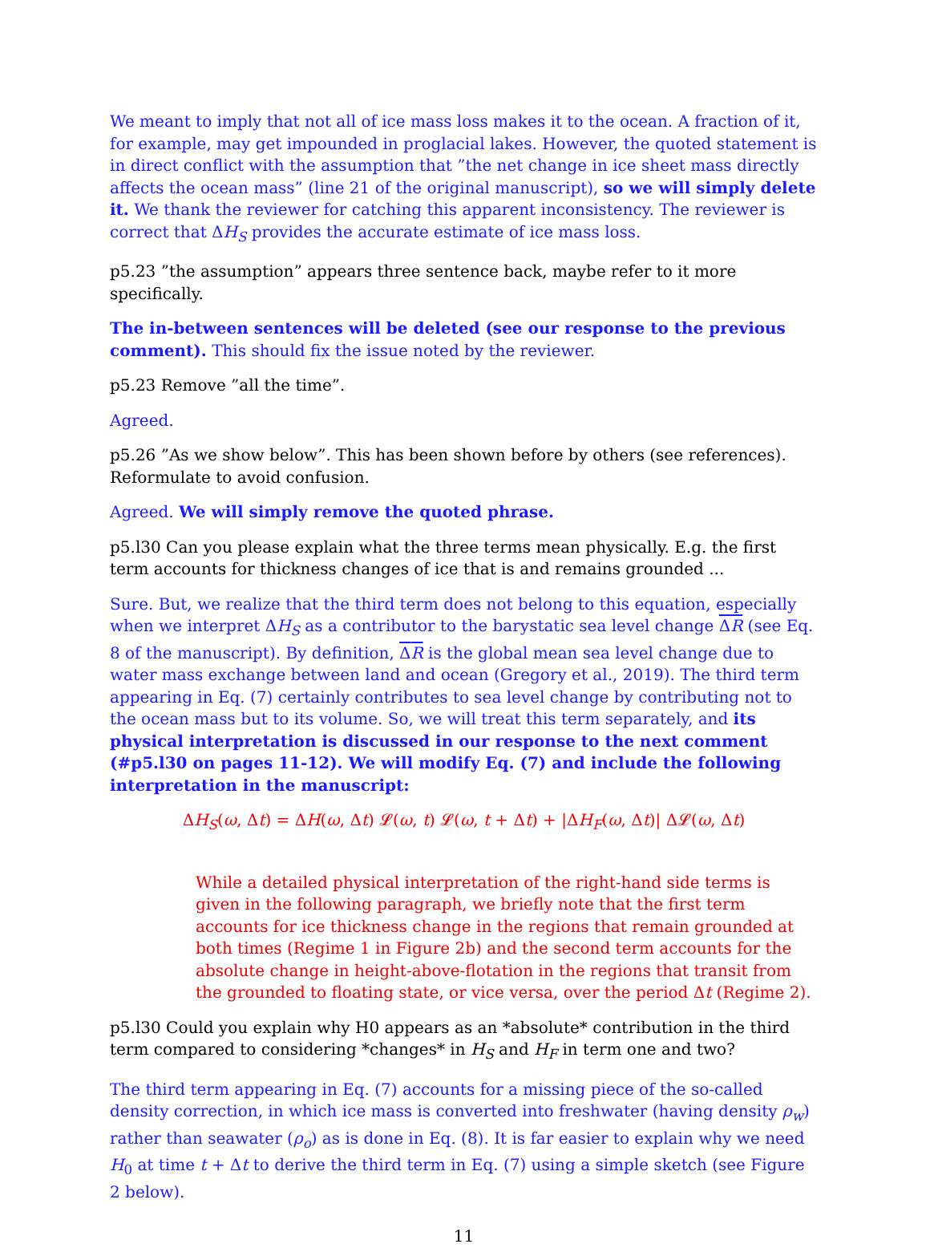We meant to imply that not all of ice mass loss makes it to the ocean. A fraction of it, for example, may get impounded in proglacial lakes. However, the quoted statement is in direct conflict with the assumption that ”the net change in ice sheet mass directly affects the ocean mass” (line 21 of the original manuscript), so we will simply delete it. We thank the reviewer for catching this apparent inconsistency. The reviewer is correct that ΔH<sub>S</sub> provides the accurate estimate of ice mass loss.
p5.23 ”the assumption” appears three sentence back, maybe refer to it more specifically.
The in-between sentences will be deleted (see our response to the previous comment). This should fix the issue noted by the reviewer.
p5.23 Remove ”all the time”.
Agreed.
p5.26 ”As we show below”. This has been shown before by others (see references). Reformulate to avoid confusion.
Agreed. We will simply remove the quoted phrase.
p5.l30 Can you please explain what the three terms mean physically. E.g. the first term accounts for thickness changes of ice that is and remains grounded ...
Sure. But, we realize that the third term does not belong to this equation, especially when we interpret ΔH<sub>S</sub> as a contributor to the barystatic sea level change ΔR (see Eq. 8 of the manuscript). By definition, ΔR is the global mean sea level change due to water mass exchange between land and ocean (Gregory et al., 2019). The third term appearing in Eq. (7) certainly contributes to sea level change by contributing not to the ocean mass but to its volume. So, we will treat this term separately, and its physical interpretation is discussed in our response to the next comment (#p5.l30 on pages 11-12). We will modify Eq. (7) and include the following interpretation in the manuscript:
ΔH<sub>S</sub>(ω, Δt) = ΔH(ω, Δt) 𝓛(ω, t) 𝓛(ω, t + Δt) + |ΔH<sub>F</sub>(ω, Δt)| Δ𝓛(ω, Δt)
While a detailed physical interpretation of the right-hand side terms is given in the following paragraph, we briefly note that the first term accounts for ice thickness change in the regions that remain grounded at both times (Regime 1 in Figure 2b) and the second term accounts for the absolute change in height-above-flotation in the regions that transit from the grounded to floating state, or vice versa, over the period Δt (Regime 2).
p5.l30 Could you explain why H0 appears as an *absolute* contribution in the third term compared to considering *changes* in H<sub>S</sub> and H<sub>F</sub> in term one and two?
The third term appearing in Eq. (7) accounts for a missing piece of the so-called density correction, in which ice mass is converted into freshwater (having density ρ<sub>w</sub>) rather than seawater (ρ<sub>o</sub>) as is done in Eq. (8). It is far easier to explain why we need H<sub>0</sub> at time t + Δt to derive the third term in Eq. (7) using a simple sketch (see Figure 2 below).
11